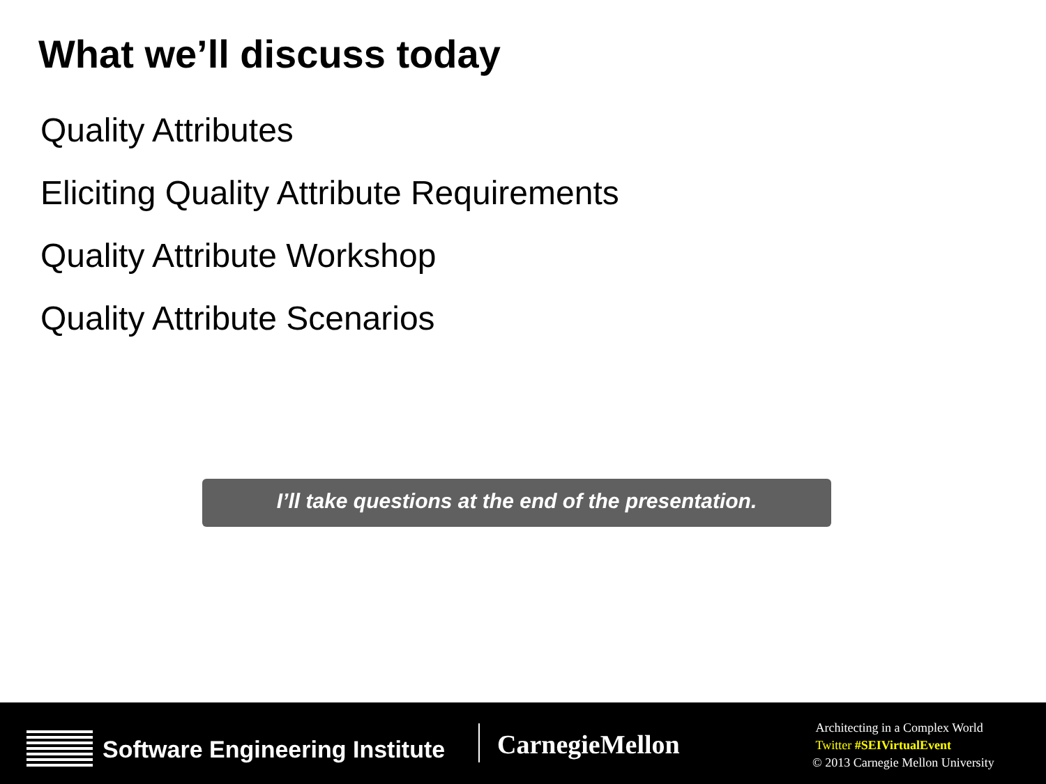What we’ll discuss today
Quality Attributes
Eliciting Quality Attribute Requirements
Quality Attribute Workshop
Quality Attribute Scenarios
I’ll take questions at the end of the presentation.
Software Engineering Institute CarnegieMellon
Architecting in a Complex World
Twitter #SEIVirtualEvent
© 2013 Carnegie Mellon University